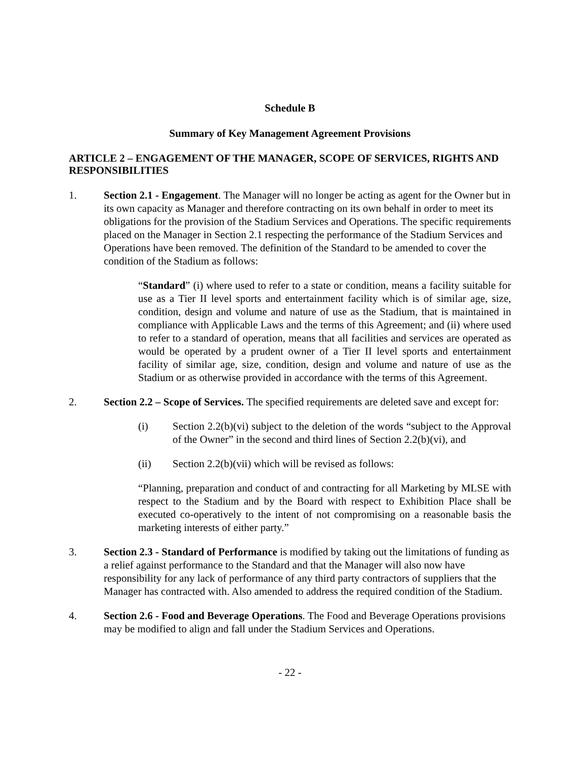Schedule B
Summary of Key Management Agreement Provisions
ARTICLE 2 – ENGAGEMENT OF THE MANAGER, SCOPE OF SERVICES, RIGHTS AND RESPONSIBILITIES
1. Section 2.1 - Engagement. The Manager will no longer be acting as agent for the Owner but in its own capacity as Manager and therefore contracting on its own behalf in order to meet its obligations for the provision of the Stadium Services and Operations. The specific requirements placed on the Manager in Section 2.1 respecting the performance of the Stadium Services and Operations have been removed. The definition of the Standard to be amended to cover the condition of the Stadium as follows:
“Standard” (i) where used to refer to a state or condition, means a facility suitable for use as a Tier II level sports and entertainment facility which is of similar age, size, condition, design and volume and nature of use as the Stadium, that is maintained in compliance with Applicable Laws and the terms of this Agreement; and (ii) where used to refer to a standard of operation, means that all facilities and services are operated as would be operated by a prudent owner of a Tier II level sports and entertainment facility of similar age, size, condition, design and volume and nature of use as the Stadium or as otherwise provided in accordance with the terms of this Agreement.
2. Section 2.2 – Scope of Services. The specified requirements are deleted save and except for:
(i) Section 2.2(b)(vi) subject to the deletion of the words “subject to the Approval of the Owner” in the second and third lines of Section 2.2(b)(vi), and
(ii) Section 2.2(b)(vii) which will be revised as follows:
“Planning, preparation and conduct of and contracting for all Marketing by MLSE with respect to the Stadium and by the Board with respect to Exhibition Place shall be executed co-operatively to the intent of not compromising on a reasonable basis the marketing interests of either party.”
3. Section 2.3 - Standard of Performance is modified by taking out the limitations of funding as a relief against performance to the Standard and that the Manager will also now have responsibility for any lack of performance of any third party contractors of suppliers that the Manager has contracted with. Also amended to address the required condition of the Stadium.
4. Section 2.6 - Food and Beverage Operations. The Food and Beverage Operations provisions may be modified to align and fall under the Stadium Services and Operations.
- 22 -